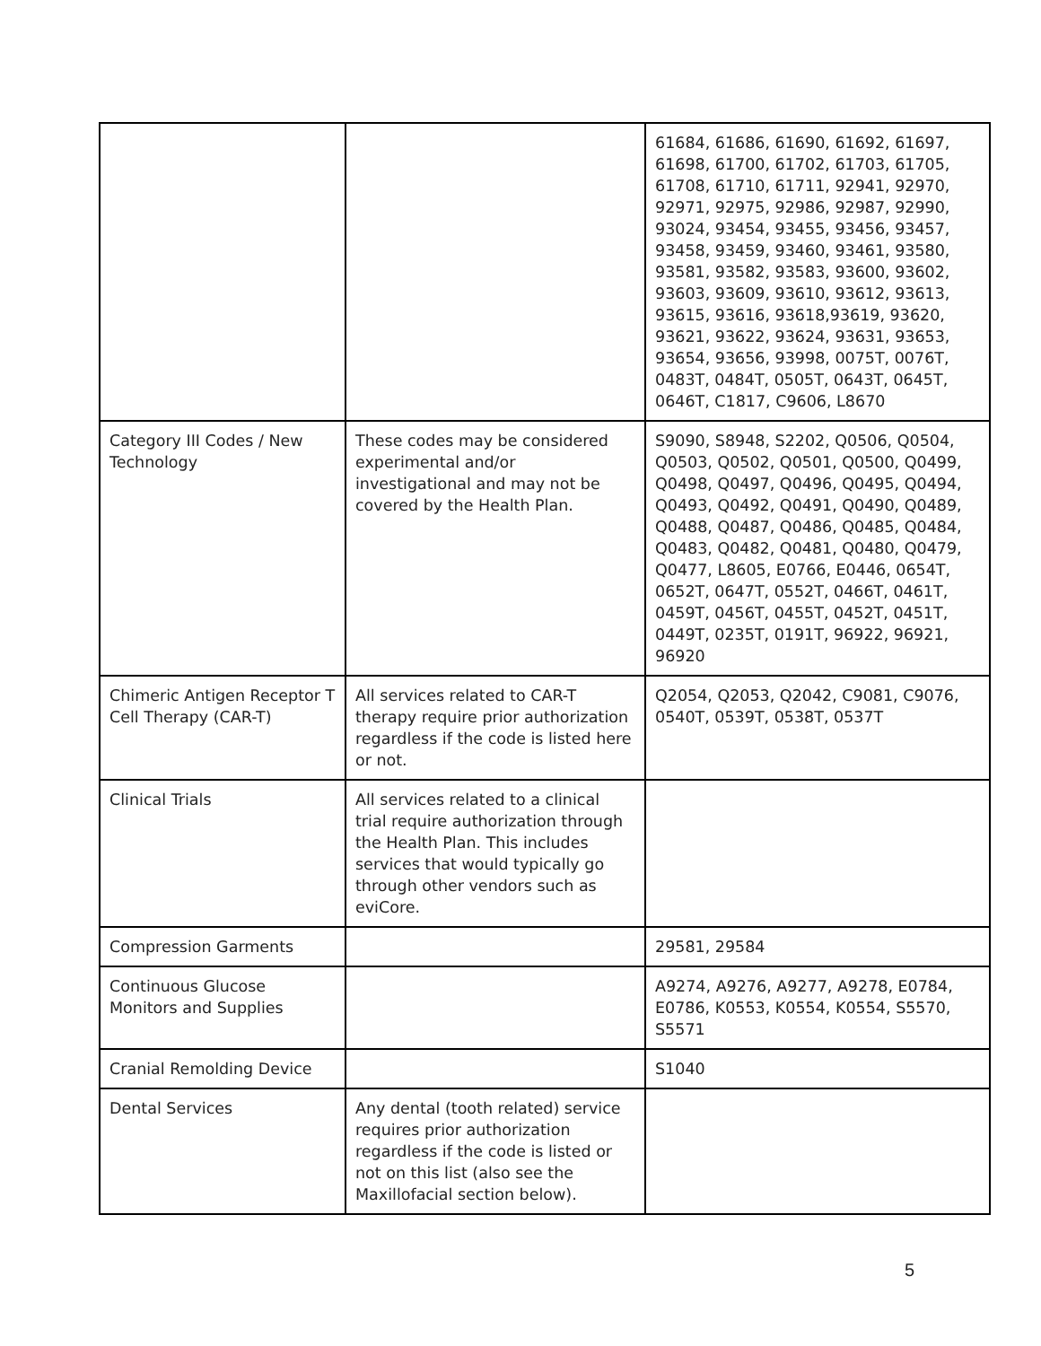| | | 61684, 61686, 61690, 61692, 61697, 61698, 61700, 61702, 61703, 61705, 61708, 61710, 61711, 92941, 92970, 92971, 92975, 92986, 92987, 92990, 93024, 93454, 93455, 93456, 93457, 93458, 93459, 93460, 93461, 93580, 93581, 93582, 93583, 93600, 93602, 93603, 93609, 93610, 93612, 93613, 93615, 93616, 93618,93619, 93620, 93621, 93622, 93624, 93631, 93653, 93654, 93656, 93998, 0075T, 0076T, 0483T, 0484T, 0505T, 0643T, 0645T, 0646T, C1817, C9606, L8670 |
| Category III Codes / New Technology | These codes may be considered experimental and/or investigational and may not be covered by the Health Plan. | S9090, S8948, S2202, Q0506, Q0504, Q0503, Q0502, Q0501, Q0500, Q0499, Q0498, Q0497, Q0496, Q0495, Q0494, Q0493, Q0492, Q0491, Q0490, Q0489, Q0488, Q0487, Q0486, Q0485, Q0484, Q0483, Q0482, Q0481, Q0480, Q0479, Q0477, L8605, E0766, E0446, 0654T, 0652T, 0647T, 0552T, 0466T, 0461T, 0459T, 0456T, 0455T, 0452T, 0451T, 0449T, 0235T, 0191T, 96922, 96921, 96920 |
| Chimeric Antigen Receptor T Cell Therapy (CAR-T) | All services related to CAR-T therapy require prior authorization regardless if the code is listed here or not. | Q2054, Q2053, Q2042, C9081, C9076, 0540T, 0539T, 0538T, 0537T |
| Clinical Trials | All services related to a clinical trial require authorization through the Health Plan. This includes services that would typically go through other vendors such as eviCore. | |
| Compression Garments | | 29581, 29584 |
| Continuous Glucose Monitors and Supplies | | A9274, A9276, A9277, A9278, E0784, E0786, K0553, K0554, K0554, S5570, S5571 |
| Cranial Remolding Device | | S1040 |
| Dental Services | Any dental (tooth related) service requires prior authorization regardless if the code is listed or not on this list (also see the Maxillofacial section below). | |
5